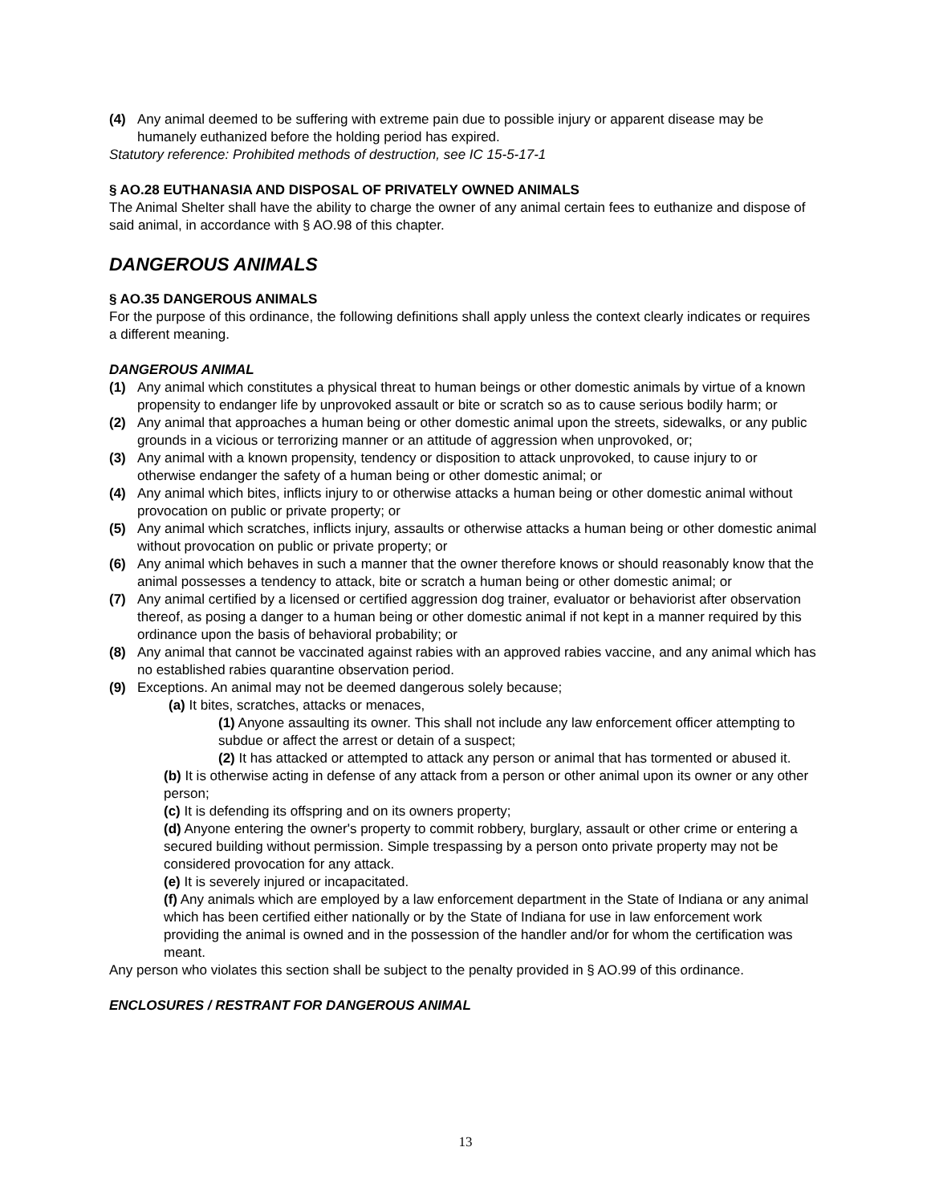(4) Any animal deemed to be suffering with extreme pain due to possible injury or apparent disease may be humanely euthanized before the holding period has expired.
Statutory reference: Prohibited methods of destruction, see IC 15-5-17-1
§ AO.28 EUTHANASIA AND DISPOSAL OF PRIVATELY OWNED ANIMALS
The Animal Shelter shall have the ability to charge the owner of any animal certain fees to euthanize and dispose of said animal, in accordance with § AO.98 of this chapter.
DANGEROUS ANIMALS
§ AO.35 DANGEROUS ANIMALS
For the purpose of this ordinance, the following definitions shall apply unless the context clearly indicates or requires a different meaning.
DANGEROUS ANIMAL
(1) Any animal which constitutes a physical threat to human beings or other domestic animals by virtue of a known propensity to endanger life by unprovoked assault or bite or scratch so as to cause serious bodily harm; or
(2) Any animal that approaches a human being or other domestic animal upon the streets, sidewalks, or any public grounds in a vicious or terrorizing manner or an attitude of aggression when unprovoked, or;
(3) Any animal with a known propensity, tendency or disposition to attack unprovoked, to cause injury to or otherwise endanger the safety of a human being or other domestic animal; or
(4) Any animal which bites, inflicts injury to or otherwise attacks a human being or other domestic animal without provocation on public or private property; or
(5) Any animal which scratches, inflicts injury, assaults or otherwise attacks a human being or other domestic animal without provocation on public or private property; or
(6) Any animal which behaves in such a manner that the owner therefore knows or should reasonably know that the animal possesses a tendency to attack, bite or scratch a human being or other domestic animal; or
(7) Any animal certified by a licensed or certified aggression dog trainer, evaluator or behaviorist after observation thereof, as posing a danger to a human being or other domestic animal if not kept in a manner required by this ordinance upon the basis of behavioral probability; or
(8) Any animal that cannot be vaccinated against rabies with an approved rabies vaccine, and any animal which has no established rabies quarantine observation period.
(9) Exceptions. An animal may not be deemed dangerous solely because;
(a) It bites, scratches, attacks or menaces,
(1) Anyone assaulting its owner. This shall not include any law enforcement officer attempting to subdue or affect the arrest or detain of a suspect;
(2) It has attacked or attempted to attack any person or animal that has tormented or abused it.
(b) It is otherwise acting in defense of any attack from a person or other animal upon its owner or any other person;
(c) It is defending its offspring and on its owners property;
(d) Anyone entering the owner's property to commit robbery, burglary, assault or other crime or entering a secured building without permission. Simple trespassing by a person onto private property may not be considered provocation for any attack.
(e) It is severely injured or incapacitated.
(f) Any animals which are employed by a law enforcement department in the State of Indiana or any animal which has been certified either nationally or by the State of Indiana for use in law enforcement work providing the animal is owned and in the possession of the handler and/or for whom the certification was meant.
Any person who violates this section shall be subject to the penalty provided in § AO.99 of this ordinance.
ENCLOSURES / RESTRANT FOR DANGEROUS ANIMAL
13